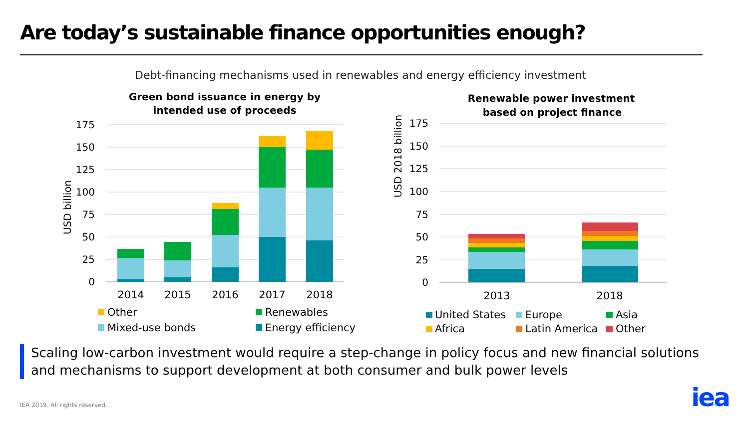Are today’s sustainable finance opportunities enough?
Debt-financing mechanisms used in renewables and energy efficiency investment
Green bond issuance in energy by
intended use of proceeds
USD billion
0
25
50
75
100
125
150
175
2014
2015
2016
2017
2018
Other
Renewables
Mixed-use bonds
Energy efficiency
Renewable power investment
based on project finance
USD 2018 billion
0
25
50
75
100
125
150
175
2013
2018
United States
Europe
Asia
Africa
Latin America
Other
Scaling low-carbon investment would require a step-change in policy focus and new financial solutions
and mechanisms to support development at both consumer and bulk power levels
IEA 2019. All rights reserved. iea